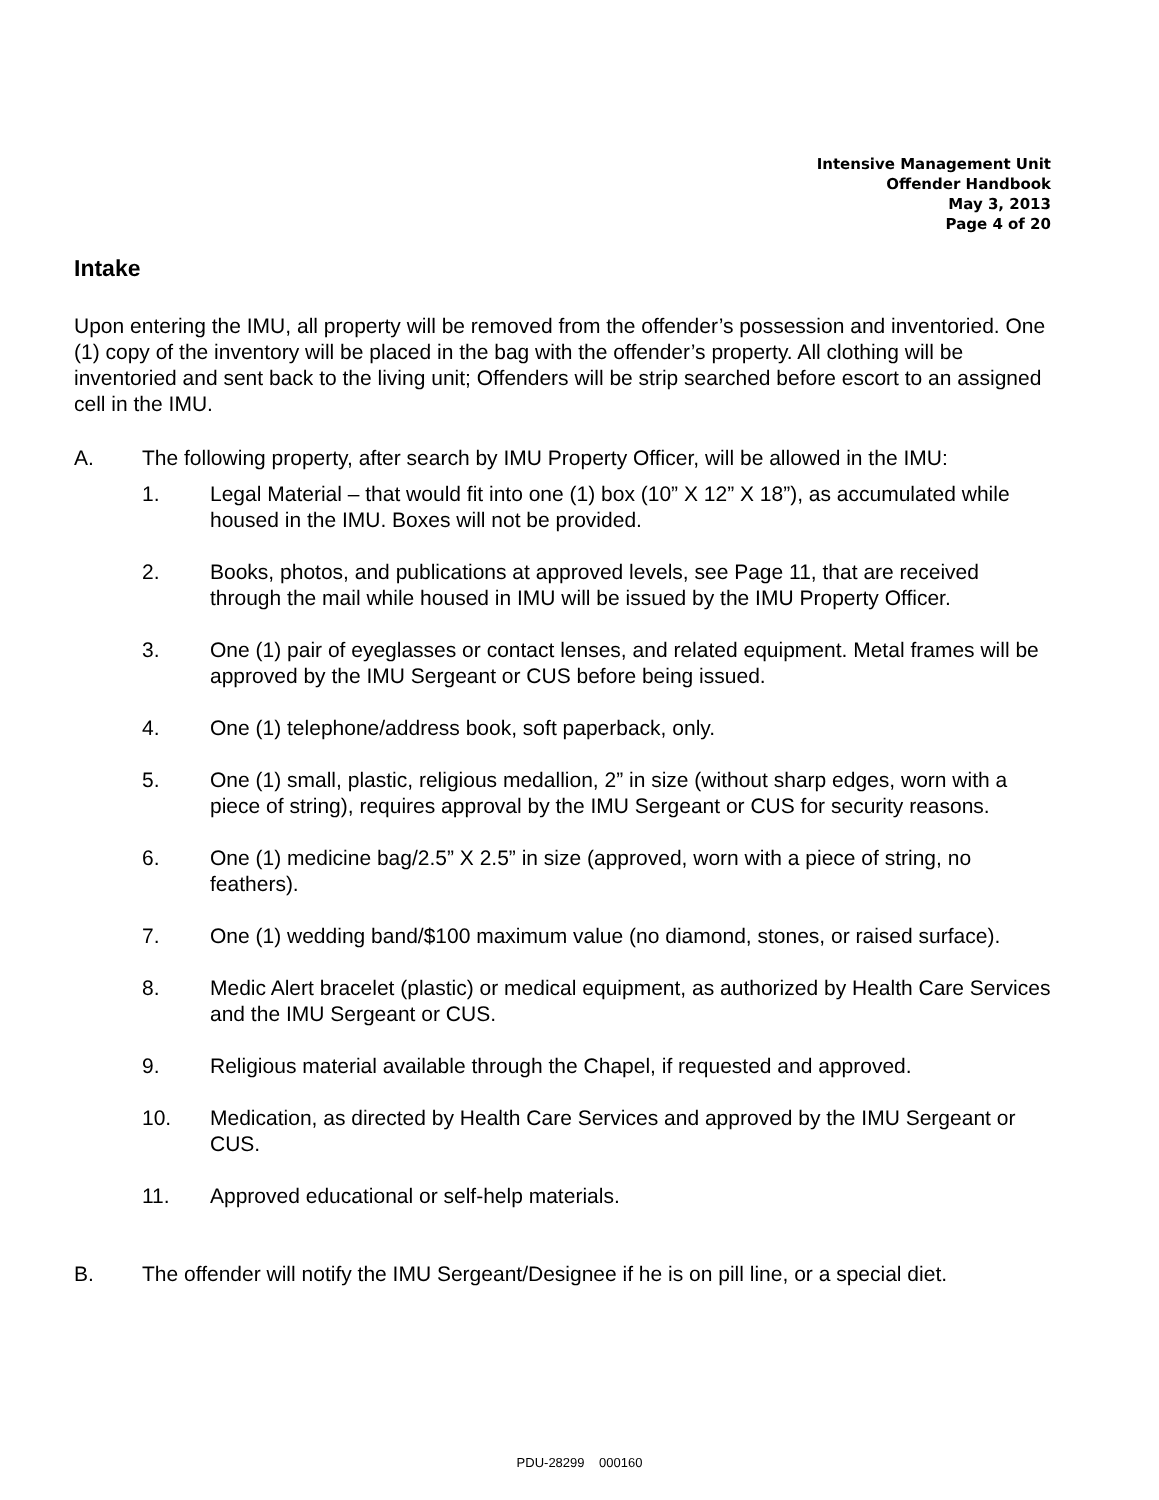Intensive Management Unit
Offender Handbook
May 3, 2013
Page 4 of 20
Intake
Upon entering the IMU, all property will be removed from the offender’s possession and inventoried. One (1) copy of the inventory will be placed in the bag with the offender’s property. All clothing will be inventoried and sent back to the living unit; Offenders will be strip searched before escort to an assigned cell in the IMU.
A. The following property, after search by IMU Property Officer, will be allowed in the IMU:
1. Legal Material – that would fit into one (1) box (10” X 12” X 18”), as accumulated while housed in the IMU. Boxes will not be provided.
2. Books, photos, and publications at approved levels, see Page 11, that are received through the mail while housed in IMU will be issued by the IMU Property Officer.
3. One (1) pair of eyeglasses or contact lenses, and related equipment. Metal frames will be approved by the IMU Sergeant or CUS before being issued.
4. One (1) telephone/address book, soft paperback, only.
5. One (1) small, plastic, religious medallion, 2” in size (without sharp edges, worn with a piece of string), requires approval by the IMU Sergeant or CUS for security reasons.
6. One (1) medicine bag/2.5” X 2.5” in size (approved, worn with a piece of string, no feathers).
7. One (1) wedding band/$100 maximum value (no diamond, stones, or raised surface).
8. Medic Alert bracelet (plastic) or medical equipment, as authorized by Health Care Services and the IMU Sergeant or CUS.
9. Religious material available through the Chapel, if requested and approved.
10. Medication, as directed by Health Care Services and approved by the IMU Sergeant or CUS.
11. Approved educational or self-help materials.
B. The offender will notify the IMU Sergeant/Designee if he is on pill line, or a special diet.
PDU-28299 000160